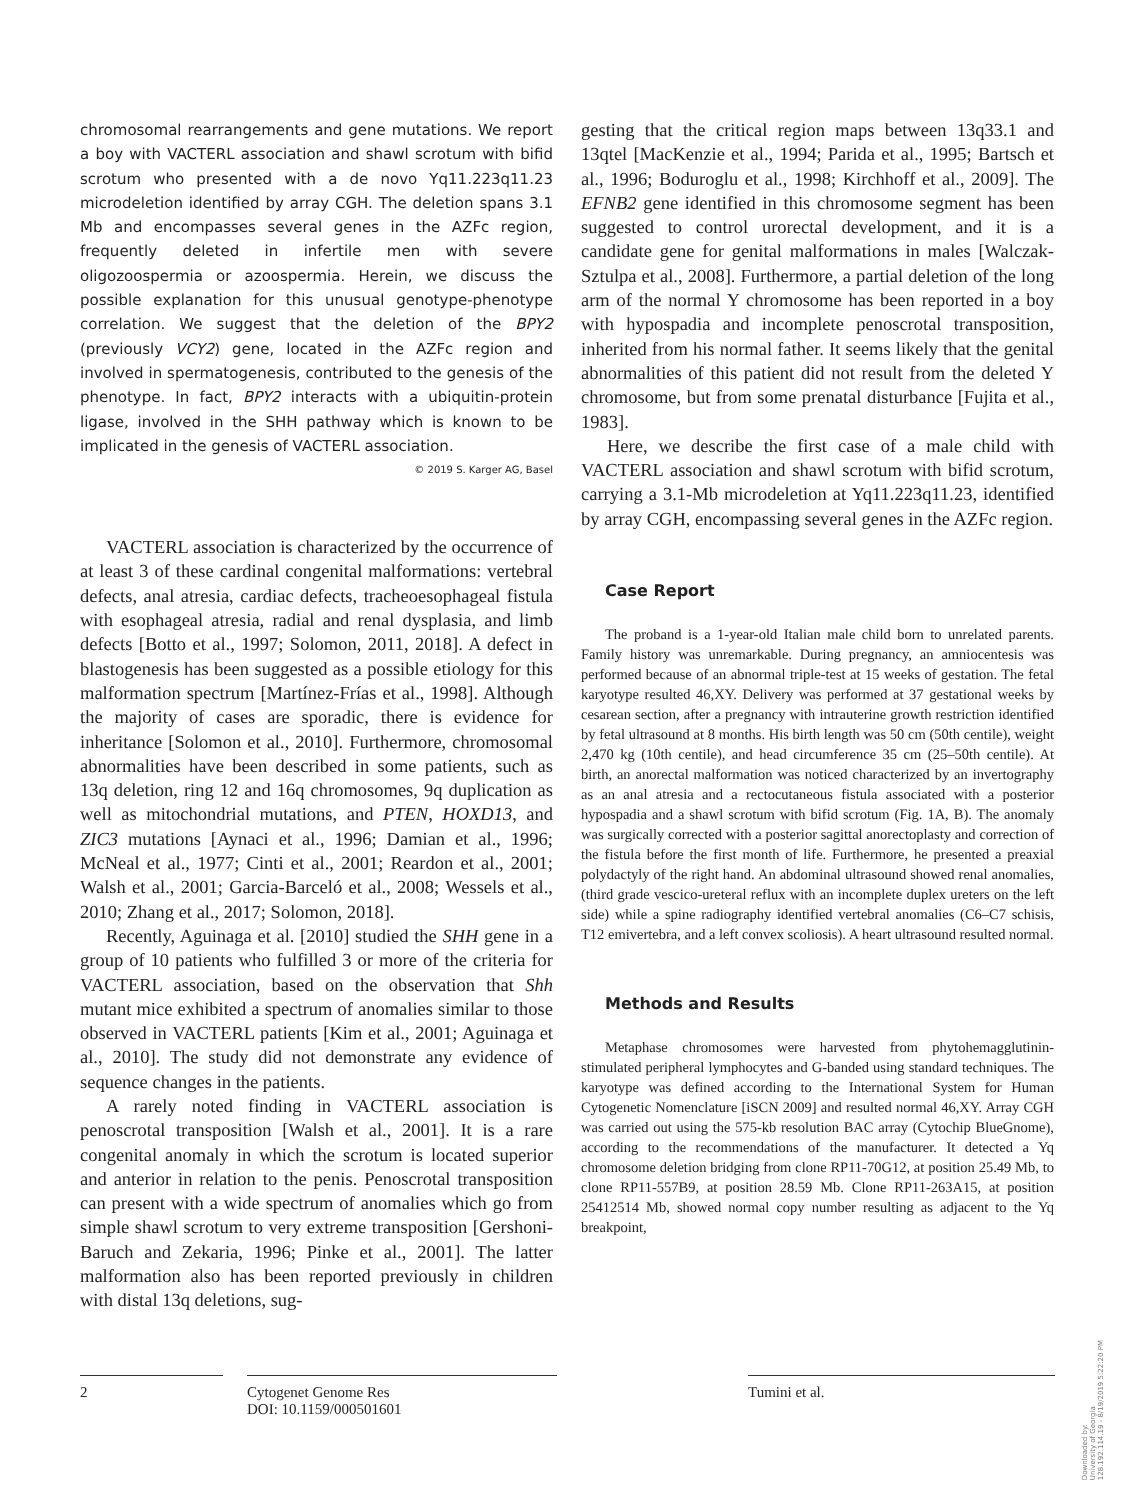chromosomal rearrangements and gene mutations. We report a boy with VACTERL association and shawl scrotum with bifid scrotum who presented with a de novo Yq11.223q11.23 microdeletion identified by array CGH. The deletion spans 3.1 Mb and encompasses several genes in the AZFc region, frequently deleted in infertile men with severe oligozoospermia or azoospermia. Herein, we discuss the possible explanation for this unusual genotype-phenotype correlation. We suggest that the deletion of the BPY2 (previously VCY2) gene, located in the AZFc region and involved in spermatogenesis, contributed to the genesis of the phenotype. In fact, BPY2 interacts with a ubiquitin-protein ligase, involved in the SHH pathway which is known to be implicated in the genesis of VACTERL association.
© 2019 S. Karger AG, Basel
VACTERL association is characterized by the occurrence of at least 3 of these cardinal congenital malformations: vertebral defects, anal atresia, cardiac defects, tracheoesophageal fistula with esophageal atresia, radial and renal dysplasia, and limb defects [Botto et al., 1997; Solomon, 2011, 2018]. A defect in blastogenesis has been suggested as a possible etiology for this malformation spectrum [Martínez-Frías et al., 1998]. Although the majority of cases are sporadic, there is evidence for inheritance [Solomon et al., 2010]. Furthermore, chromosomal abnormalities have been described in some patients, such as 13q deletion, ring 12 and 16q chromosomes, 9q duplication as well as mitochondrial mutations, and PTEN, HOXD13, and ZIC3 mutations [Aynaci et al., 1996; Damian et al., 1996; McNeal et al., 1977; Cinti et al., 2001; Reardon et al., 2001; Walsh et al., 2001; Garcia-Barceló et al., 2008; Wessels et al., 2010; Zhang et al., 2017; Solomon, 2018].
Recently, Aguinaga et al. [2010] studied the SHH gene in a group of 10 patients who fulfilled 3 or more of the criteria for VACTERL association, based on the observation that Shh mutant mice exhibited a spectrum of anomalies similar to those observed in VACTERL patients [Kim et al., 2001; Aguinaga et al., 2010]. The study did not demonstrate any evidence of sequence changes in the patients.
A rarely noted finding in VACTERL association is penoscrotal transposition [Walsh et al., 2001]. It is a rare congenital anomaly in which the scrotum is located superior and anterior in relation to the penis. Penoscrotal transposition can present with a wide spectrum of anomalies which go from simple shawl scrotum to very extreme transposition [Gershoni-Baruch and Zekaria, 1996; Pinke et al., 2001]. The latter malformation also has been reported previously in children with distal 13q deletions, sug-
gesting that the critical region maps between 13q33.1 and 13qtel [MacKenzie et al., 1994; Parida et al., 1995; Bartsch et al., 1996; Boduroglu et al., 1998; Kirchhoff et al., 2009]. The EFNB2 gene identified in this chromosome segment has been suggested to control urorectal development, and it is a candidate gene for genital malformations in males [Walczak-Sztulpa et al., 2008]. Furthermore, a partial deletion of the long arm of the normal Y chromosome has been reported in a boy with hypospadia and incomplete penoscrotal transposition, inherited from his normal father. It seems likely that the genital abnormalities of this patient did not result from the deleted Y chromosome, but from some prenatal disturbance [Fujita et al., 1983].
Here, we describe the first case of a male child with VACTERL association and shawl scrotum with bifid scrotum, carrying a 3.1-Mb microdeletion at Yq11.223q11.23, identified by array CGH, encompassing several genes in the AZFc region.
Case Report
The proband is a 1-year-old Italian male child born to unrelated parents. Family history was unremarkable. During pregnancy, an amniocentesis was performed because of an abnormal triple-test at 15 weeks of gestation. The fetal karyotype resulted 46,XY. Delivery was performed at 37 gestational weeks by cesarean section, after a pregnancy with intrauterine growth restriction identified by fetal ultrasound at 8 months. His birth length was 50 cm (50th centile), weight 2,470 kg (10th centile), and head circumference 35 cm (25–50th centile). At birth, an anorectal malformation was noticed characterized by an invertography as an anal atresia and a rectocutaneous fistula associated with a posterior hypospadia and a shawl scrotum with bifid scrotum (Fig. 1A, B). The anomaly was surgically corrected with a posterior sagittal anorectoplasty and correction of the fistula before the first month of life. Furthermore, he presented a preaxial polydactyly of the right hand. An abdominal ultrasound showed renal anomalies, (third grade vescico-ureteral reflux with an incomplete duplex ureters on the left side) while a spine radiography identified vertebral anomalies (C6–C7 schisis, T12 emivertebra, and a left convex scoliosis). A heart ultrasound resulted normal.
Methods and Results
Metaphase chromosomes were harvested from phytohemagglutinin-stimulated peripheral lymphocytes and G-banded using standard techniques. The karyotype was defined according to the International System for Human Cytogenetic Nomenclature [iSCN 2009] and resulted normal 46,XY. Array CGH was carried out using the 575-kb resolution BAC array (Cytochip BlueGnome), according to the recommendations of the manufacturer. It detected a Yq chromosome deletion bridging from clone RP11-70G12, at position 25.49 Mb, to clone RP11-557B9, at position 28.59 Mb. Clone RP11-263A15, at position 25412514 Mb, showed normal copy number resulting as adjacent to the Yq breakpoint,
2 Cytogenet Genome Res
DOI: 10.1159/000501601
Tumini et al.
Downloaded by:
University of Georgia
128.192.114.19 - 8/19/2019 5:22:20 PM